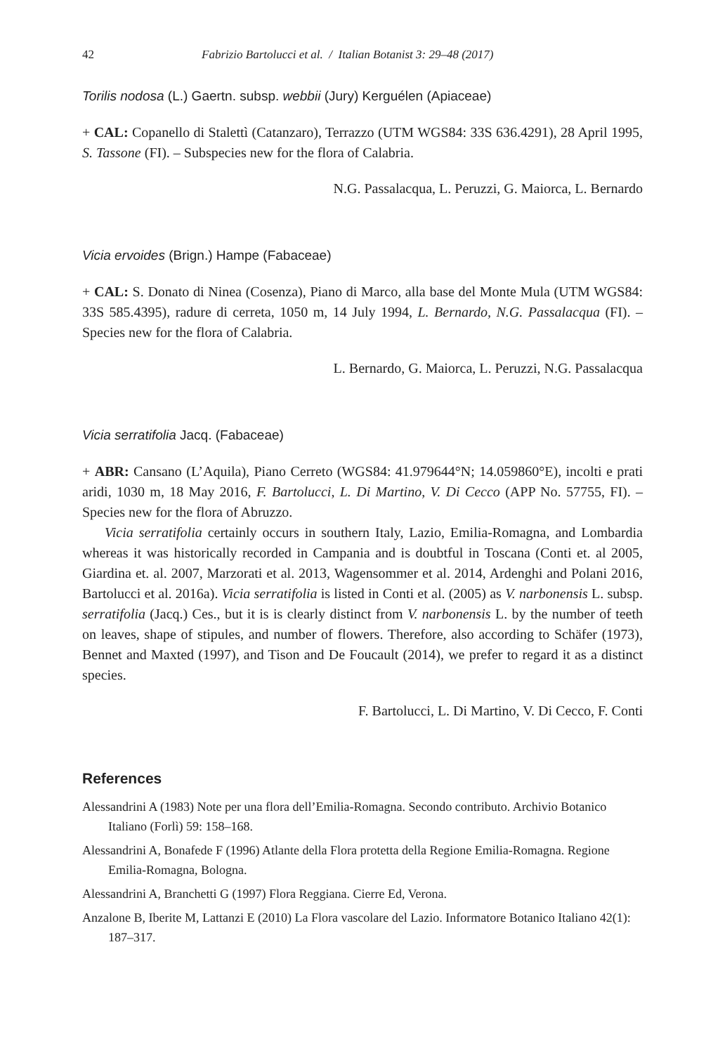42 Fabrizio Bartolucci et al. / Italian Botanist 3: 29–48 (2017)
Torilis nodosa (L.) Gaertn. subsp. webbii (Jury) Kerguélen (Apiaceae)
+ CAL: Copanello di Stalettì (Catanzaro), Terrazzo (UTM WGS84: 33S 636.4291), 28 April 1995, S. Tassone (FI). – Subspecies new for the flora of Calabria.
N.G. Passalacqua, L. Peruzzi, G. Maiorca, L. Bernardo
Vicia ervoides (Brign.) Hampe (Fabaceae)
+ CAL: S. Donato di Ninea (Cosenza), Piano di Marco, alla base del Monte Mula (UTM WGS84: 33S 585.4395), radure di cerreta, 1050 m, 14 July 1994, L. Bernardo, N.G. Passalacqua (FI). – Species new for the flora of Calabria.
L. Bernardo, G. Maiorca, L. Peruzzi, N.G. Passalacqua
Vicia serratifolia Jacq. (Fabaceae)
+ ABR: Cansano (L’Aquila), Piano Cerreto (WGS84: 41.979644°N; 14.059860°E), incolti e prati aridi, 1030 m, 18 May 2016, F. Bartolucci, L. Di Martino, V. Di Cecco (APP No. 57755, FI). – Species new for the flora of Abruzzo.
Vicia serratifolia certainly occurs in southern Italy, Lazio, Emilia-Romagna, and Lombardia whereas it was historically recorded in Campania and is doubtful in Toscana (Conti et. al 2005, Giardina et. al. 2007, Marzorati et al. 2013, Wagensommer et al. 2014, Ardenghi and Polani 2016, Bartolucci et al. 2016a). Vicia serratifolia is listed in Conti et al. (2005) as V. narbonensis L. subsp. serratifolia (Jacq.) Ces., but it is is clearly distinct from V. narbonensis L. by the number of teeth on leaves, shape of stipules, and number of flowers. Therefore, also according to Schäfer (1973), Bennet and Maxted (1997), and Tison and De Foucault (2014), we prefer to regard it as a distinct species.
F. Bartolucci, L. Di Martino, V. Di Cecco, F. Conti
References
Alessandrini A (1983) Note per una flora dell’Emilia-Romagna. Secondo contributo. Archivio Botanico Italiano (Forlì) 59: 158–168.
Alessandrini A, Bonafede F (1996) Atlante della Flora protetta della Regione Emilia-Romagna. Regione Emilia-Romagna, Bologna.
Alessandrini A, Branchetti G (1997) Flora Reggiana. Cierre Ed, Verona.
Anzalone B, Iberite M, Lattanzi E (2010) La Flora vascolare del Lazio. Informatore Botanico Italiano 42(1): 187–317.